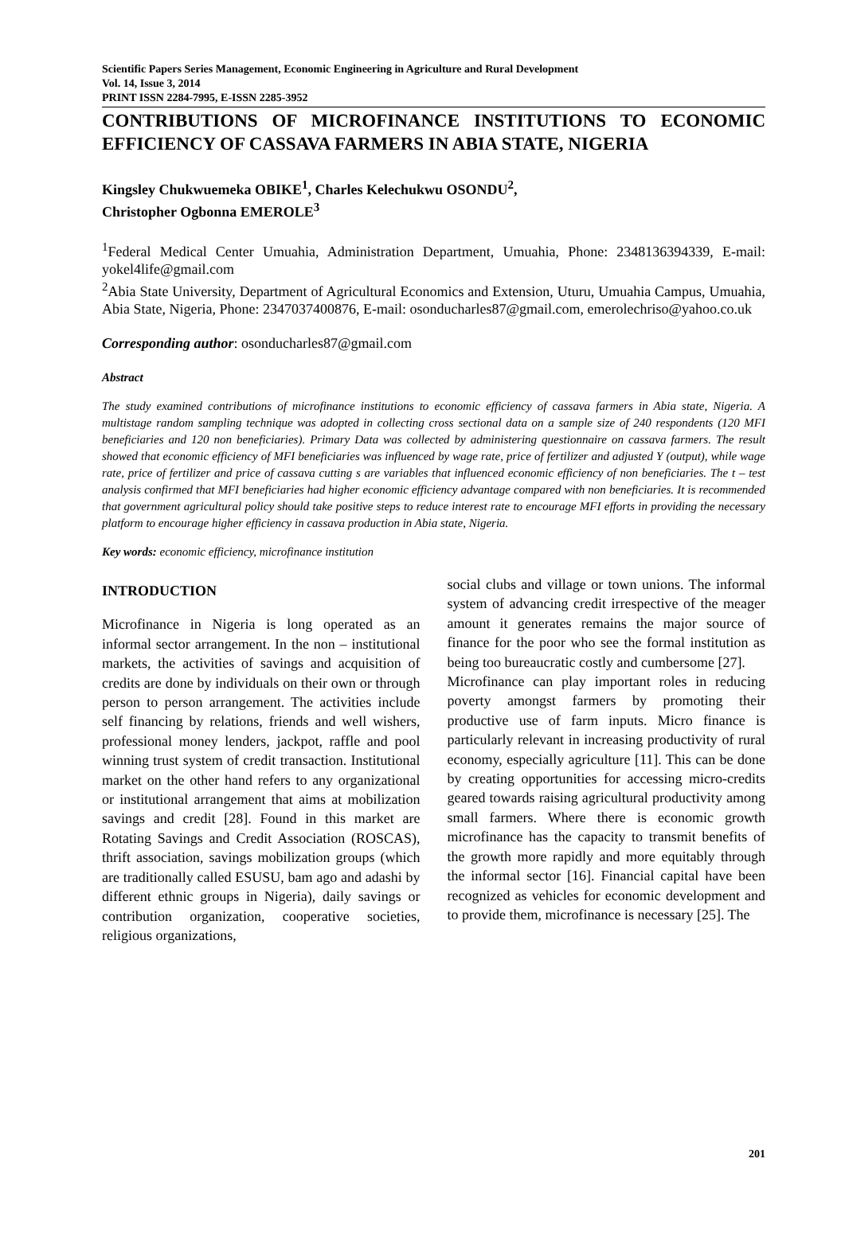Scientific Papers Series Management, Economic Engineering in Agriculture and Rural Development
Vol. 14, Issue 3, 2014
PRINT ISSN 2284-7995, E-ISSN 2285-3952
CONTRIBUTIONS OF MICROFINANCE INSTITUTIONS TO ECONOMIC EFFICIENCY OF CASSAVA FARMERS IN ABIA STATE, NIGERIA
Kingsley Chukwuemeka OBIKE<sup>1</sup>, Charles Kelechukwu OSONDU<sup>2</sup>,
Christopher Ogbonna EMEROLE<sup>3</sup>
<sup>1</sup> Federal Medical Center Umuahia, Administration Department, Umuahia, Phone: 2348136394339, E-mail: yokel4life@gmail.com
<sup>2</sup> Abia State University, Department of Agricultural Economics and Extension, Uturu, Umuahia Campus, Umuahia, Abia State, Nigeria, Phone: 2347037400876, E-mail: osonducharles87@gmail.com, emerolechriso@yahoo.co.uk
Corresponding author: osonducharles87@gmail.com
Abstract
The study examined contributions of microfinance institutions to economic efficiency of cassava farmers in Abia state, Nigeria. A multistage random sampling technique was adopted in collecting cross sectional data on a sample size of 240 respondents (120 MFI beneficiaries and 120 non beneficiaries). Primary Data was collected by administering questionnaire on cassava farmers. The result showed that economic efficiency of MFI beneficiaries was influenced by wage rate, price of fertilizer and adjusted Y (output), while wage rate, price of fertilizer and price of cassava cutting s are variables that influenced economic efficiency of non beneficiaries. The t – test analysis confirmed that MFI beneficiaries had higher economic efficiency advantage compared with non beneficiaries. It is recommended that government agricultural policy should take positive steps to reduce interest rate to encourage MFI efforts in providing the necessary platform to encourage higher efficiency in cassava production in Abia state, Nigeria.
Key words: economic efficiency, microfinance institution
INTRODUCTION
Microfinance in Nigeria is long operated as an informal sector arrangement. In the non – institutional markets, the activities of savings and acquisition of credits are done by individuals on their own or through person to person arrangement. The activities include self financing by relations, friends and well wishers, professional money lenders, jackpot, raffle and pool winning trust system of credit transaction. Institutional market on the other hand refers to any organizational or institutional arrangement that aims at mobilization savings and credit [28]. Found in this market are Rotating Savings and Credit Association (ROSCAS), thrift association, savings mobilization groups (which are traditionally called ESUSU, bam ago and adashi by different ethnic groups in Nigeria), daily savings or contribution organization, cooperative societies, religious organizations,
social clubs and village or town unions. The informal system of advancing credit irrespective of the meager amount it generates remains the major source of finance for the poor who see the formal institution as being too bureaucratic costly and cumbersome [27].
Microfinance can play important roles in reducing poverty amongst farmers by promoting their productive use of farm inputs. Micro finance is particularly relevant in increasing productivity of rural economy, especially agriculture [11]. This can be done by creating opportunities for accessing micro-credits geared towards raising agricultural productivity among small farmers. Where there is economic growth microfinance has the capacity to transmit benefits of the growth more rapidly and more equitably through the informal sector [16]. Financial capital have been recognized as vehicles for economic development and to provide them, microfinance is necessary [25]. The
201